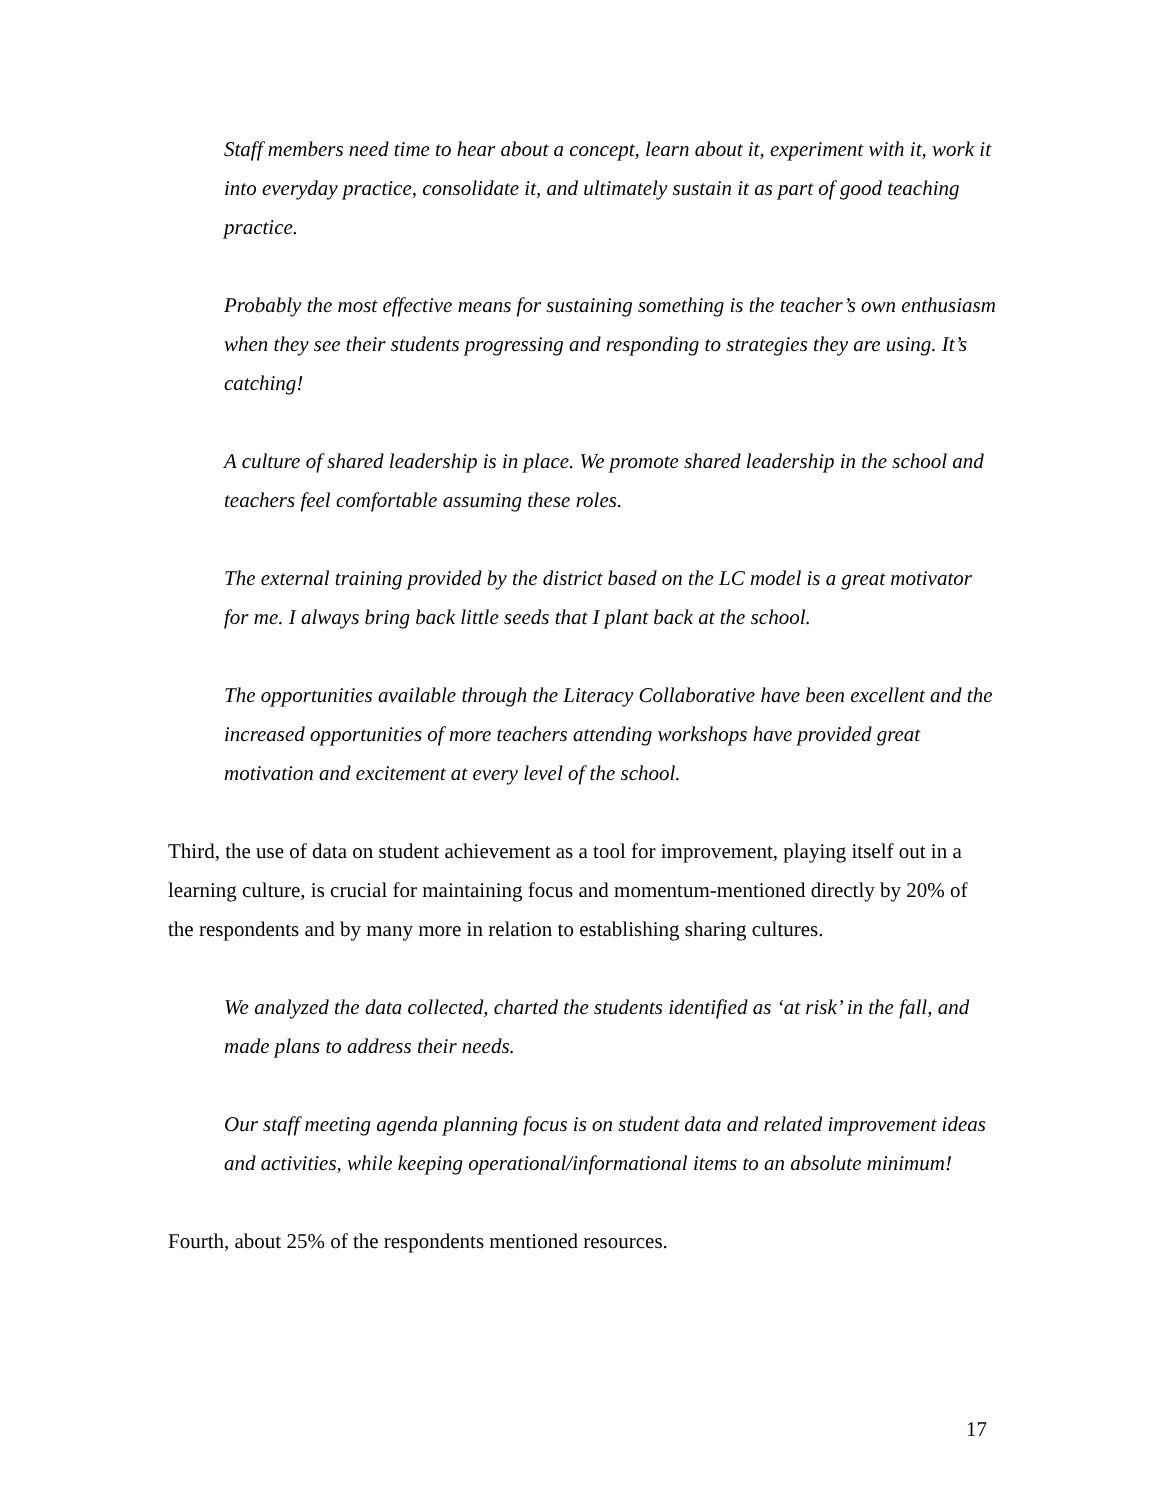Staff members need time to hear about a concept, learn about it, experiment with it, work it into everyday practice, consolidate it, and ultimately sustain it as part of good teaching practice.
Probably the most effective means for sustaining something is the teacher’s own enthusiasm when they see their students progressing and responding to strategies they are using. It’s catching!
A culture of shared leadership is in place. We promote shared leadership in the school and teachers feel comfortable assuming these roles.
The external training provided by the district based on the LC model is a great motivator for me. I always bring back little seeds that I plant back at the school.
The opportunities available through the Literacy Collaborative have been excellent and the increased opportunities of more teachers attending workshops have provided great motivation and excitement at every level of the school.
Third, the use of data on student achievement as a tool for improvement, playing itself out in a learning culture, is crucial for maintaining focus and momentum-mentioned directly by 20% of the respondents and by many more in relation to establishing sharing cultures.
We analyzed the data collected, charted the students identified as ‘at risk’ in the fall, and made plans to address their needs.
Our staff meeting agenda planning focus is on student data and related improvement ideas and activities, while keeping operational/informational items to an absolute minimum!
Fourth, about 25% of the respondents mentioned resources.
17